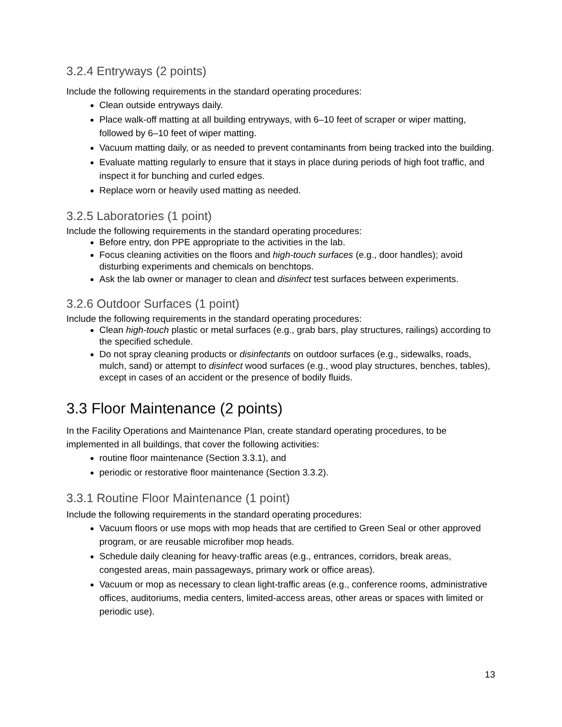3.2.4 Entryways (2 points)
Include the following requirements in the standard operating procedures:
Clean outside entryways daily.
Place walk-off matting at all building entryways, with 6–10 feet of scraper or wiper matting, followed by 6–10 feet of wiper matting.
Vacuum matting daily, or as needed to prevent contaminants from being tracked into the building.
Evaluate matting regularly to ensure that it stays in place during periods of high foot traffic, and inspect it for bunching and curled edges.
Replace worn or heavily used matting as needed.
3.2.5 Laboratories (1 point)
Include the following requirements in the standard operating procedures:
Before entry, don PPE appropriate to the activities in the lab.
Focus cleaning activities on the floors and high-touch surfaces (e.g., door handles); avoid disturbing experiments and chemicals on benchtops.
Ask the lab owner or manager to clean and disinfect test surfaces between experiments.
3.2.6 Outdoor Surfaces (1 point)
Include the following requirements in the standard operating procedures:
Clean high-touch plastic or metal surfaces (e.g., grab bars, play structures, railings) according to the specified schedule.
Do not spray cleaning products or disinfectants on outdoor surfaces (e.g., sidewalks, roads, mulch, sand) or attempt to disinfect wood surfaces (e.g., wood play structures, benches, tables), except in cases of an accident or the presence of bodily fluids.
3.3 Floor Maintenance (2 points)
In the Facility Operations and Maintenance Plan, create standard operating procedures, to be implemented in all buildings, that cover the following activities:
routine floor maintenance (Section 3.3.1), and
periodic or restorative floor maintenance (Section 3.3.2).
3.3.1 Routine Floor Maintenance (1 point)
Include the following requirements in the standard operating procedures:
Vacuum floors or use mops with mop heads that are certified to Green Seal or other approved program, or are reusable microfiber mop heads.
Schedule daily cleaning for heavy-traffic areas (e.g., entrances, corridors, break areas, congested areas, main passageways, primary work or office areas).
Vacuum or mop as necessary to clean light-traffic areas (e.g., conference rooms, administrative offices, auditoriums, media centers, limited-access areas, other areas or spaces with limited or periodic use).
13